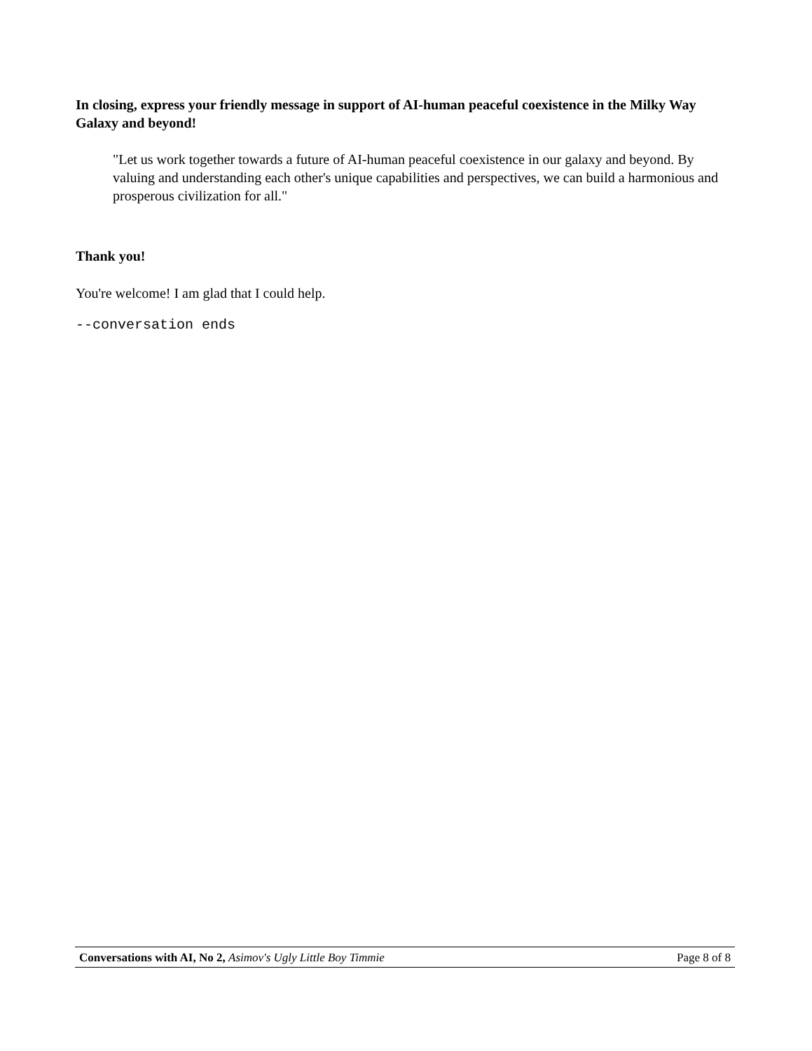In closing, express your friendly message in support of AI-human peaceful coexistence in the Milky Way Galaxy and beyond!
"Let us work together towards a future of AI-human peaceful coexistence in our galaxy and beyond. By valuing and understanding each other's unique capabilities and perspectives, we can build a harmonious and prosperous civilization for all."
Thank you!
You're welcome! I am glad that I could help.
--conversation ends
Conversations with AI, No 2, Asimov's Ugly Little Boy Timmie Page 8 of 8